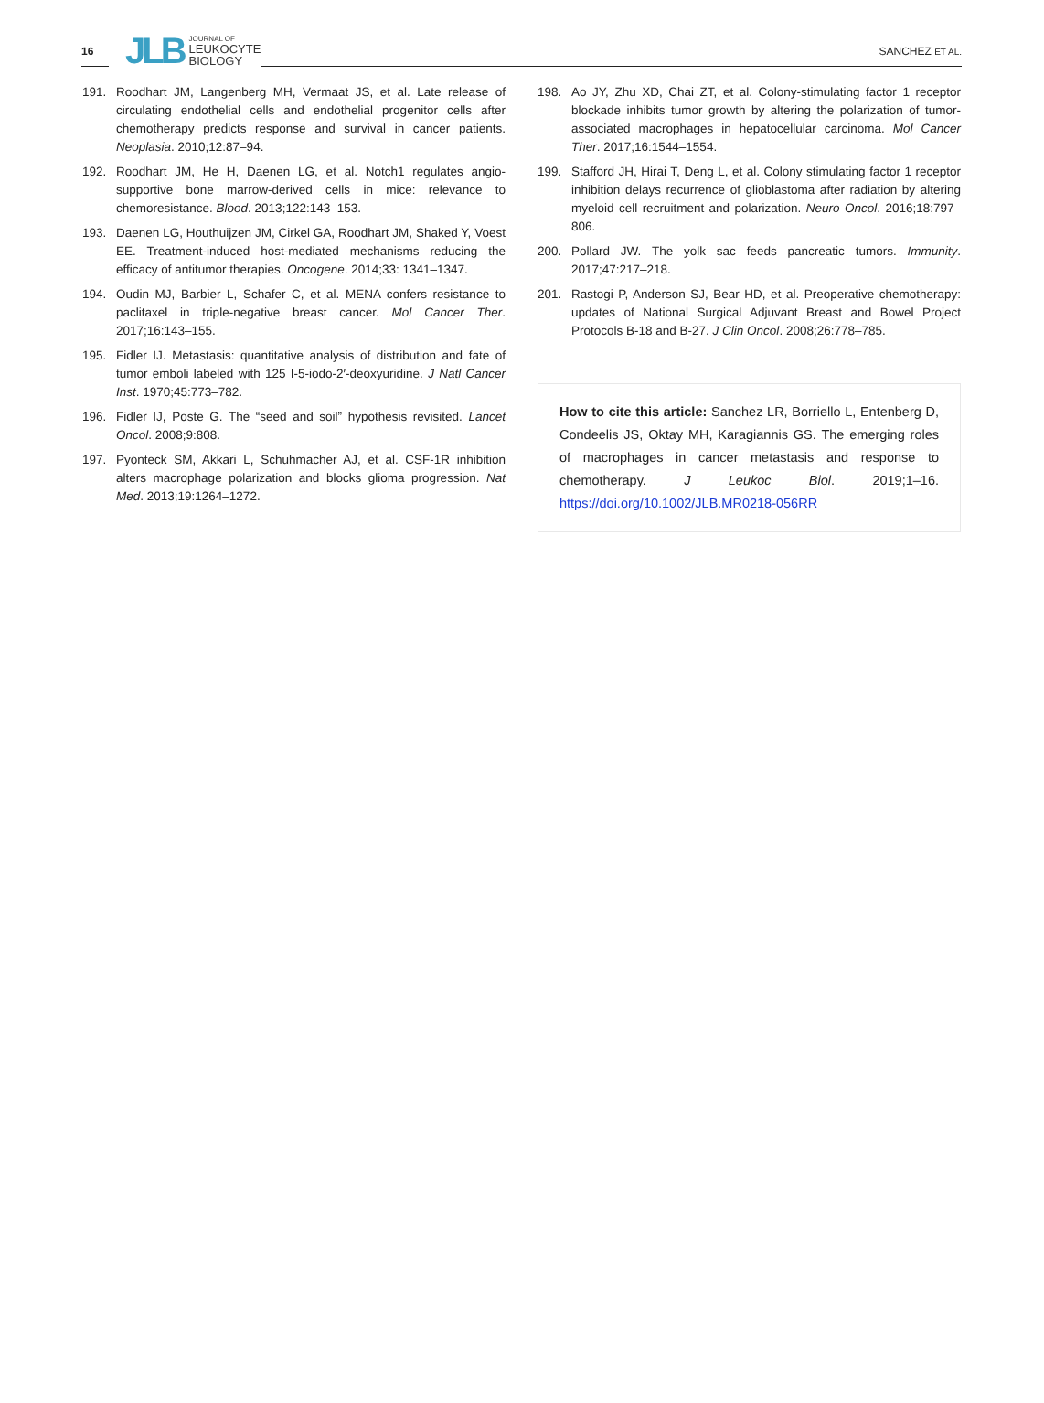16
JLB JOURNAL OF
LEUKOCYTE
BIOLOGY
SANCHEZ ET AL.
191. Roodhart JM, Langenberg MH, Vermaat JS, et al. Late release of circulating endothelial cells and endothelial progenitor cells after chemotherapy predicts response and survival in cancer patients. Neoplasia. 2010;12:87–94.
192. Roodhart JM, He H, Daenen LG, et al. Notch1 regulates angio-supportive bone marrow-derived cells in mice: relevance to chemoresistance. Blood. 2013;122:143–153.
193. Daenen LG, Houthuijzen JM, Cirkel GA, Roodhart JM, Shaked Y, Voest EE. Treatment-induced host-mediated mechanisms reducing the efficacy of antitumor therapies. Oncogene. 2014;33: 1341–1347.
194. Oudin MJ, Barbier L, Schafer C, et al. MENA confers resistance to paclitaxel in triple-negative breast cancer. Mol Cancer Ther. 2017;16:143–155.
195. Fidler IJ. Metastasis: quantitative analysis of distribution and fate of tumor emboli labeled with 125 I-5-iodo-2′-deoxyuridine. J Natl Cancer Inst. 1970;45:773–782.
196. Fidler IJ, Poste G. The “seed and soil” hypothesis revisited. Lancet Oncol. 2008;9:808.
197. Pyonteck SM, Akkari L, Schuhmacher AJ, et al. CSF-1R inhibition alters macrophage polarization and blocks glioma progression. Nat Med. 2013;19:1264–1272.
198. Ao JY, Zhu XD, Chai ZT, et al. Colony-stimulating factor 1 receptor blockade inhibits tumor growth by altering the polarization of tumor-associated macrophages in hepatocellular carcinoma. Mol Cancer Ther. 2017;16:1544–1554.
199. Stafford JH, Hirai T, Deng L, et al. Colony stimulating factor 1 receptor inhibition delays recurrence of glioblastoma after radiation by altering myeloid cell recruitment and polarization. Neuro Oncol. 2016;18:797–806.
200. Pollard JW. The yolk sac feeds pancreatic tumors. Immunity. 2017;47:217–218.
201. Rastogi P, Anderson SJ, Bear HD, et al. Preoperative chemotherapy: updates of National Surgical Adjuvant Breast and Bowel Project Protocols B-18 and B-27. J Clin Oncol. 2008;26:778–785.
How to cite this article: Sanchez LR, Borriello L, Entenberg D, Condeelis JS, Oktay MH, Karagiannis GS. The emerging roles of macrophages in cancer metastasis and response to chemotherapy. J Leukoc Biol. 2019;1–16. https://doi.org/10.1002/JLB.MR0218-056RR